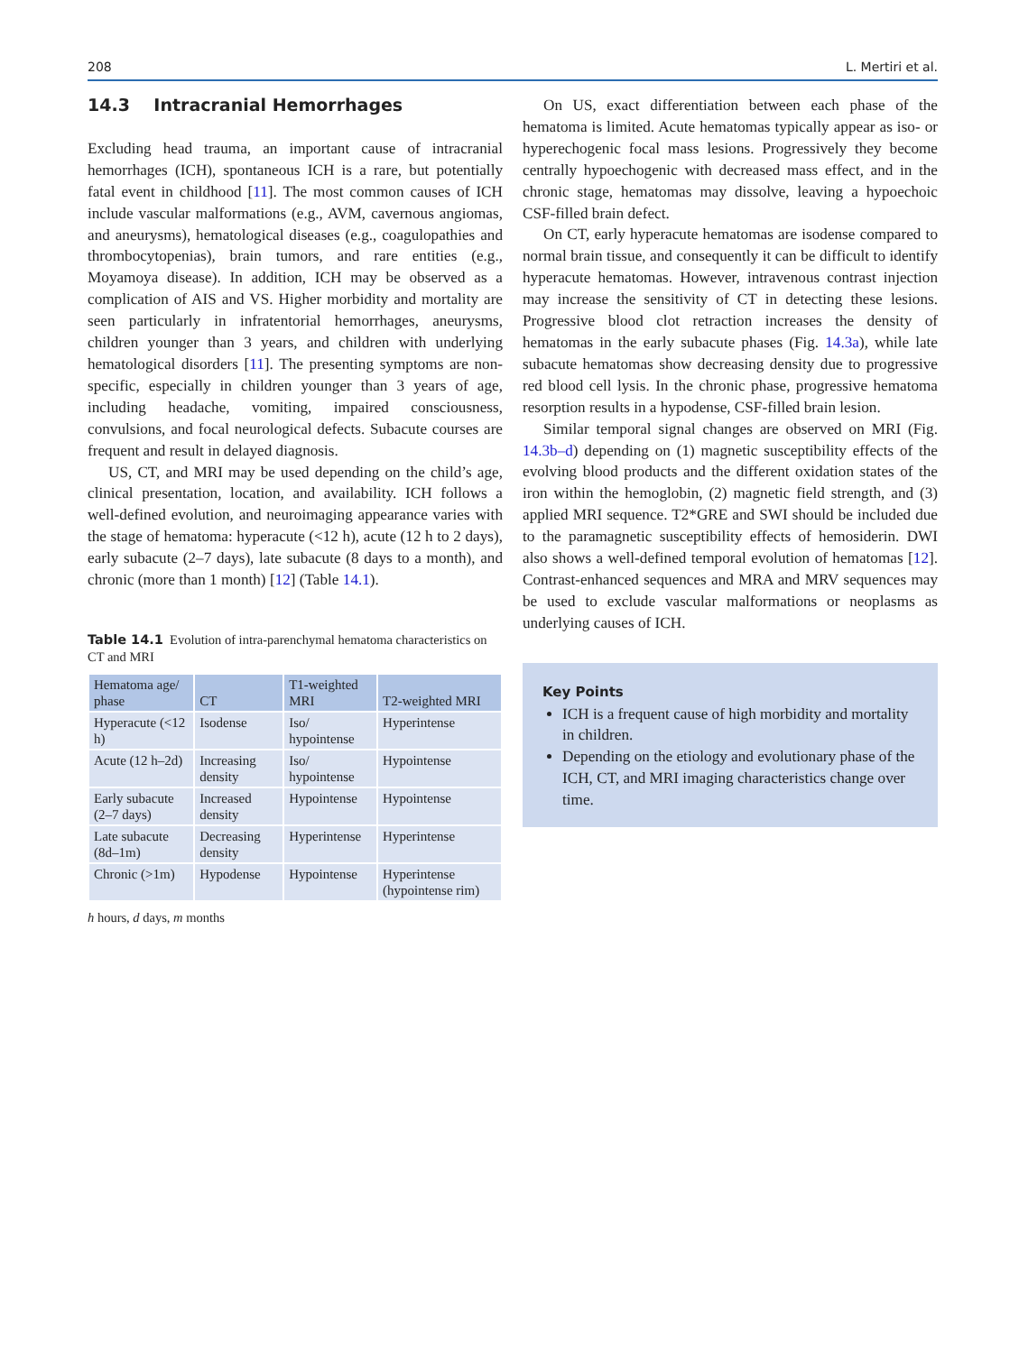208 L. Mertiri et al.
14.3 Intracranial Hemorrhages
Excluding head trauma, an important cause of intracranial hemorrhages (ICH), spontaneous ICH is a rare, but potentially fatal event in childhood [11]. The most common causes of ICH include vascular malformations (e.g., AVM, cavernous angiomas, and aneurysms), hematological diseases (e.g., coagulopathies and thrombocytopenias), brain tumors, and rare entities (e.g., Moyamoya disease). In addition, ICH may be observed as a complication of AIS and VS. Higher morbidity and mortality are seen particularly in infratentorial hemorrhages, aneurysms, children younger than 3 years, and children with underlying hematological disorders [11]. The presenting symptoms are non-specific, especially in children younger than 3 years of age, including headache, vomiting, impaired consciousness, convulsions, and focal neurological defects. Subacute courses are frequent and result in delayed diagnosis.
US, CT, and MRI may be used depending on the child’s age, clinical presentation, location, and availability. ICH follows a well-defined evolution, and neuroimaging appearance varies with the stage of hematoma: hyperacute (<12 h), acute (12 h to 2 days), early subacute (2–7 days), late subacute (8 days to a month), and chronic (more than 1 month) [12] (Table 14.1).
Table 14.1 Evolution of intra-parenchymal hematoma characteristics on CT and MRI
| Hematoma age/ phase | CT | T1-weighted MRI | T2-weighted MRI |
| --- | --- | --- | --- |
| Hyperacute (<12 h) | Isodense | Iso/ hypointense | Hyperintense |
| Acute (12 h–2d) | Increasing density | Iso/ hypointense | Hypointense |
| Early subacute (2–7 days) | Increased density | Hypointense | Hypointense |
| Late subacute (8d–1m) | Decreasing density | Hyperintense | Hyperintense |
| Chronic (>1m) | Hypodense | Hypointense | Hyperintense (hypointense rim) |
h hours, d days, m months
On US, exact differentiation between each phase of the hematoma is limited. Acute hematomas typically appear as iso- or hyperechogenic focal mass lesions. Progressively they become centrally hypoechogenic with decreased mass effect, and in the chronic stage, hematomas may dissolve, leaving a hypoechoic CSF-filled brain defect.
On CT, early hyperacute hematomas are isodense compared to normal brain tissue, and consequently it can be difficult to identify hyperacute hematomas. However, intravenous contrast injection may increase the sensitivity of CT in detecting these lesions. Progressive blood clot retraction increases the density of hematomas in the early subacute phases (Fig. 14.3a), while late subacute hematomas show decreasing density due to progressive red blood cell lysis. In the chronic phase, progressive hematoma resorption results in a hypodense, CSF-filled brain lesion.
Similar temporal signal changes are observed on MRI (Fig. 14.3b–d) depending on (1) magnetic susceptibility effects of the evolving blood products and the different oxidation states of the iron within the hemoglobin, (2) magnetic field strength, and (3) applied MRI sequence. T2*GRE and SWI should be included due to the paramagnetic susceptibility effects of hemosiderin. DWI also shows a well-defined temporal evolution of hematomas [12]. Contrast-enhanced sequences and MRA and MRV sequences may be used to exclude vascular malformations or neoplasms as underlying causes of ICH.
Key Points
ICH is a frequent cause of high morbidity and mortality in children.
Depending on the etiology and evolutionary phase of the ICH, CT, and MRI imaging characteristics change over time.